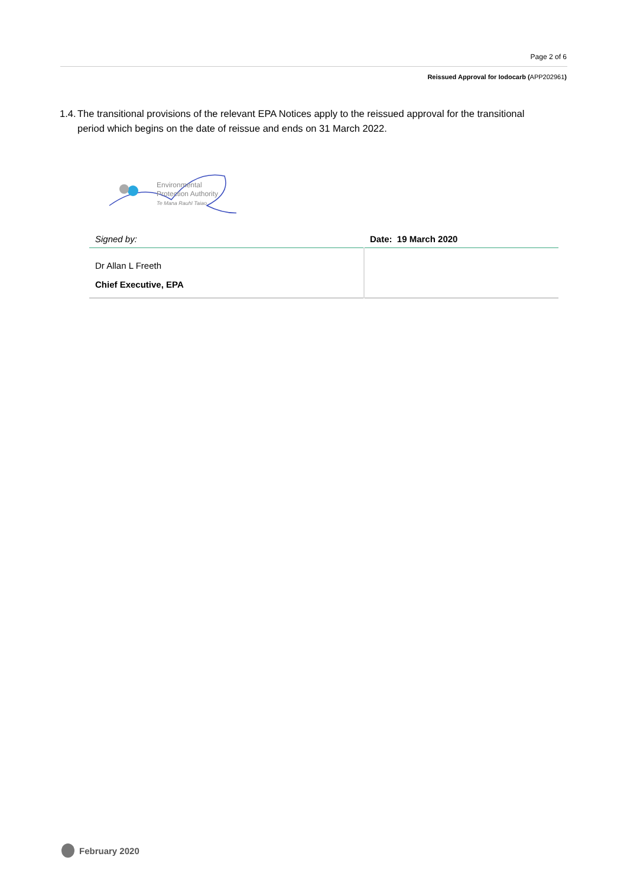Page 2 of 6
Reissued Approval for Iodocarb (APP202961)
1.4. The transitional provisions of the relevant EPA Notices apply to the reissued approval for the transitional period which begins on the date of reissue and ends on 31 March 2022.
Environmental
Protection Authority
Te Mana Rauhī Taiao
| Signed by: | Date: 19 March 2020 |
| Dr Allan L Freeth Chief Executive, EPA | |
February 2020